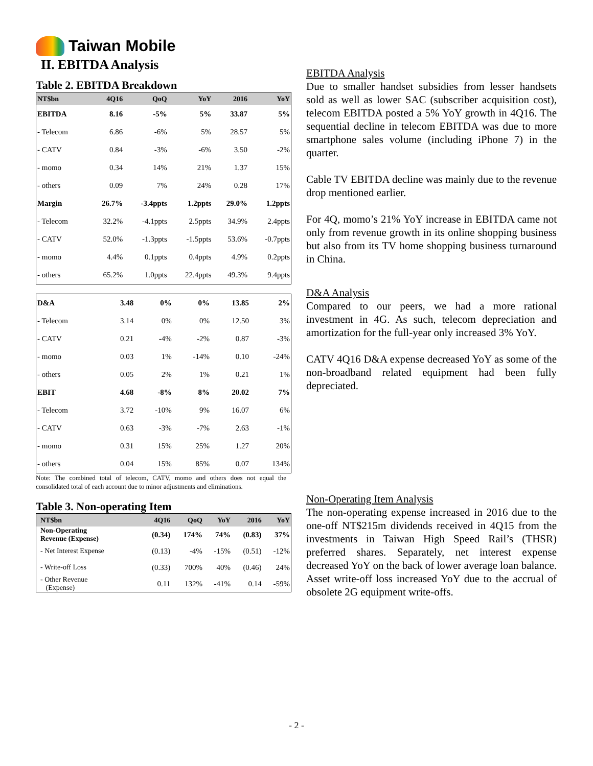Taiwan Mobile
II. EBITDA Analysis
Table 2. EBITDA Breakdown
| NT$bn | 4Q16 | QoQ | YoY | 2016 | YoY |
| --- | --- | --- | --- | --- | --- |
| EBITDA | 8.16 | -5% | 5% | 33.87 | 5% |
| - Telecom | 6.86 | -6% | 5% | 28.57 | 5% |
| - CATV | 0.84 | -3% | -6% | 3.50 | -2% |
| - momo | 0.34 | 14% | 21% | 1.37 | 15% |
| - others | 0.09 | 7% | 24% | 0.28 | 17% |
| Margin | 26.7% | -3.4ppts | 1.2ppts | 29.0% | 1.2ppts |
| - Telecom | 32.2% | -4.1ppts | 2.5ppts | 34.9% | 2.4ppts |
| - CATV | 52.0% | -1.3ppts | -1.5ppts | 53.6% | -0.7ppts |
| - momo | 4.4% | 0.1ppts | 0.4ppts | 4.9% | 0.2ppts |
| - others | 65.2% | 1.0ppts | 22.4ppts | 49.3% | 9.4ppts |
| D&A | 3.48 | 0% | 0% | 13.85 | 2% |
| - Telecom | 3.14 | 0% | 0% | 12.50 | 3% |
| - CATV | 0.21 | -4% | -2% | 0.87 | -3% |
| - momo | 0.03 | 1% | -14% | 0.10 | -24% |
| - others | 0.05 | 2% | 1% | 0.21 | 1% |
| EBIT | 4.68 | -8% | 8% | 20.02 | 7% |
| - Telecom | 3.72 | -10% | 9% | 16.07 | 6% |
| - CATV | 0.63 | -3% | -7% | 2.63 | -1% |
| - momo | 0.31 | 15% | 25% | 1.27 | 20% |
| - others | 0.04 | 15% | 85% | 0.07 | 134% |
Note: The combined total of telecom, CATV, momo and others does not equal the consolidated total of each account due to minor adjustments and eliminations.
Table 3. Non-operating Item
| NT$bn | 4Q16 | QoQ | YoY | 2016 | YoY |
| --- | --- | --- | --- | --- | --- |
| Non-Operating Revenue (Expense) | (0.34) | 174% | 74% | (0.83) | 37% |
| - Net Interest Expense | (0.13) | -4% | -15% | (0.51) | -12% |
| - Write-off Loss | (0.33) | 700% | 40% | (0.46) | 24% |
| - Other Revenue (Expense) | 0.11 | 132% | -41% | 0.14 | -59% |
EBITDA Analysis
Due to smaller handset subsidies from lesser handsets sold as well as lower SAC (subscriber acquisition cost), telecom EBITDA posted a 5% YoY growth in 4Q16. The sequential decline in telecom EBITDA was due to more smartphone sales volume (including iPhone 7) in the quarter.
Cable TV EBITDA decline was mainly due to the revenue drop mentioned earlier.
For 4Q, momo’s 21% YoY increase in EBITDA came not only from revenue growth in its online shopping business but also from its TV home shopping business turnaround in China.
D&A Analysis
Compared to our peers, we had a more rational investment in 4G. As such, telecom depreciation and amortization for the full-year only increased 3% YoY.
CATV 4Q16 D&A expense decreased YoY as some of the non-broadband related equipment had been fully depreciated.
Non-Operating Item Analysis
The non-operating expense increased in 2016 due to the one-off NT$215m dividends received in 4Q15 from the investments in Taiwan High Speed Rail’s (THSR) preferred shares. Separately, net interest expense decreased YoY on the back of lower average loan balance. Asset write-off loss increased YoY due to the accrual of obsolete 2G equipment write-offs.
- 2 -